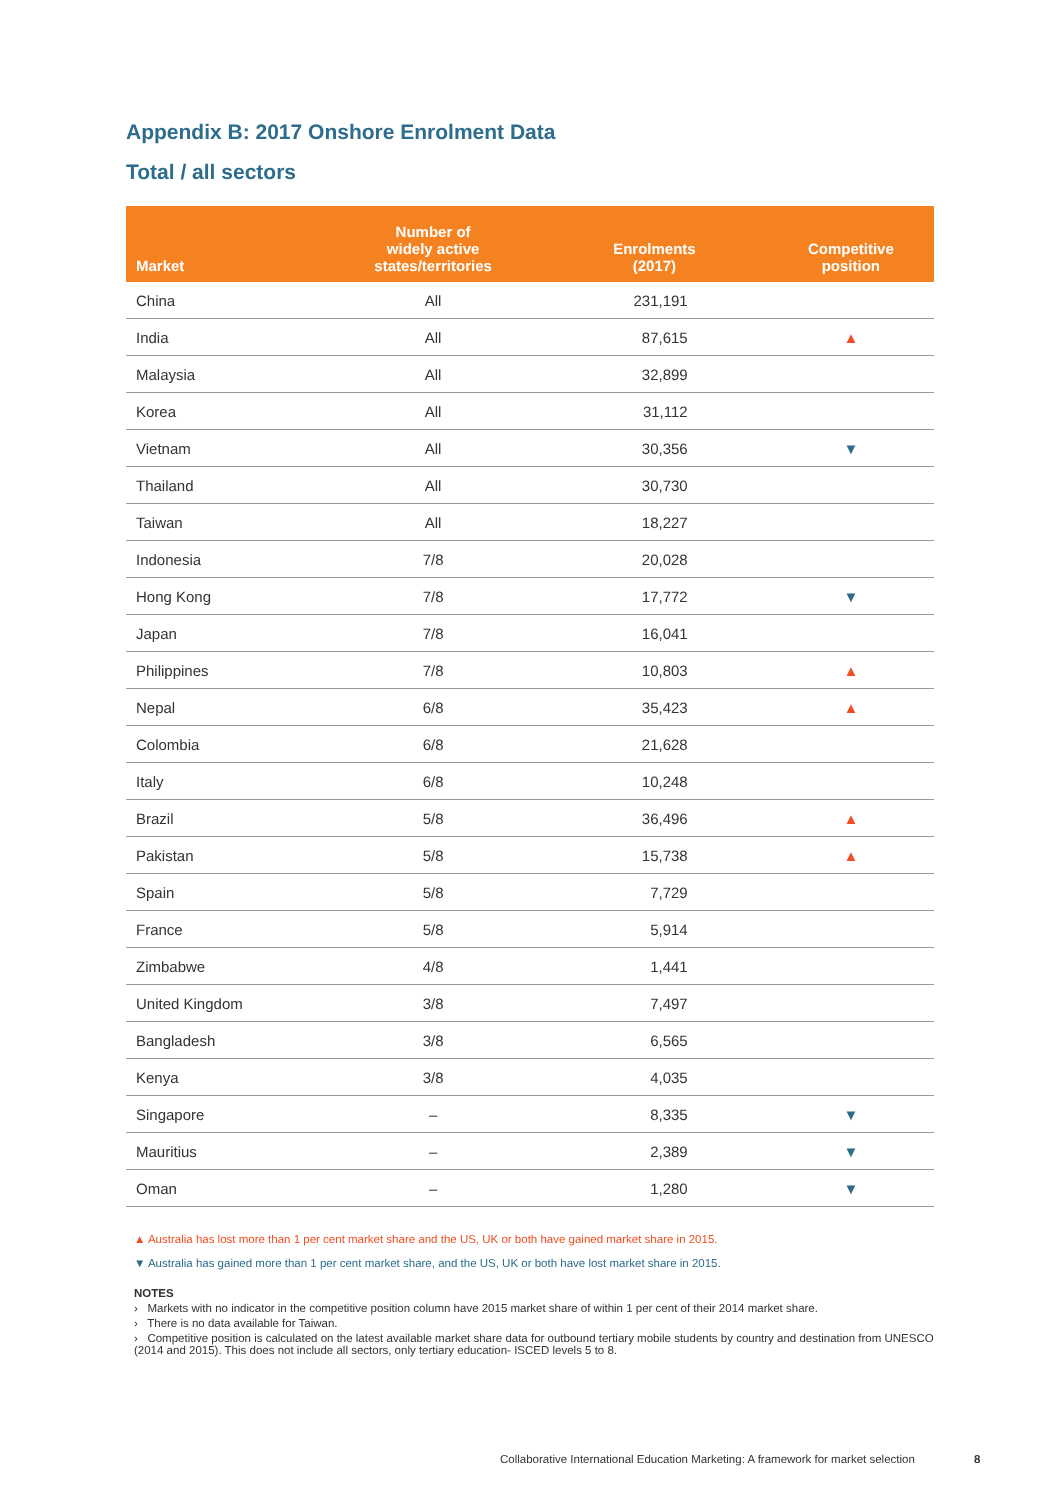Appendix B: 2017 Onshore Enrolment Data
Total / all sectors
| Market | Number of widely active states/territories | Enrolments (2017) | Competitive position |
| --- | --- | --- | --- |
| China | All | 231,191 | |
| India | All | 87,615 | ▲ |
| Malaysia | All | 32,899 | |
| Korea | All | 31,112 | |
| Vietnam | All | 30,356 | ▼ |
| Thailand | All | 30,730 | |
| Taiwan | All | 18,227 | |
| Indonesia | 7/8 | 20,028 | |
| Hong Kong | 7/8 | 17,772 | ▼ |
| Japan | 7/8 | 16,041 | |
| Philippines | 7/8 | 10,803 | ▲ |
| Nepal | 6/8 | 35,423 | ▲ |
| Colombia | 6/8 | 21,628 | |
| Italy | 6/8 | 10,248 | |
| Brazil | 5/8 | 36,496 | ▲ |
| Pakistan | 5/8 | 15,738 | ▲ |
| Spain | 5/8 | 7,729 | |
| France | 5/8 | 5,914 | |
| Zimbabwe | 4/8 | 1,441 | |
| United Kingdom | 3/8 | 7,497 | |
| Bangladesh | 3/8 | 6,565 | |
| Kenya | 3/8 | 4,035 | |
| Singapore | – | 8,335 | ▼ |
| Mauritius | – | 2,389 | ▼ |
| Oman | – | 1,280 | ▼ |
▲ Australia has lost more than 1 per cent market share and the US, UK or both have gained market share in 2015.
▼ Australia has gained more than 1 per cent market share, and the US, UK or both have lost market share in 2015.
NOTES
› Markets with no indicator in the competitive position column have 2015 market share of within 1 per cent of their 2014 market share.
› There is no data available for Taiwan.
› Competitive position is calculated on the latest available market share data for outbound tertiary mobile students by country and destination from UNESCO (2014 and 2015). This does not include all sectors, only tertiary education- ISCED levels 5 to 8.
Collaborative International Education Marketing: A framework for market selection 8